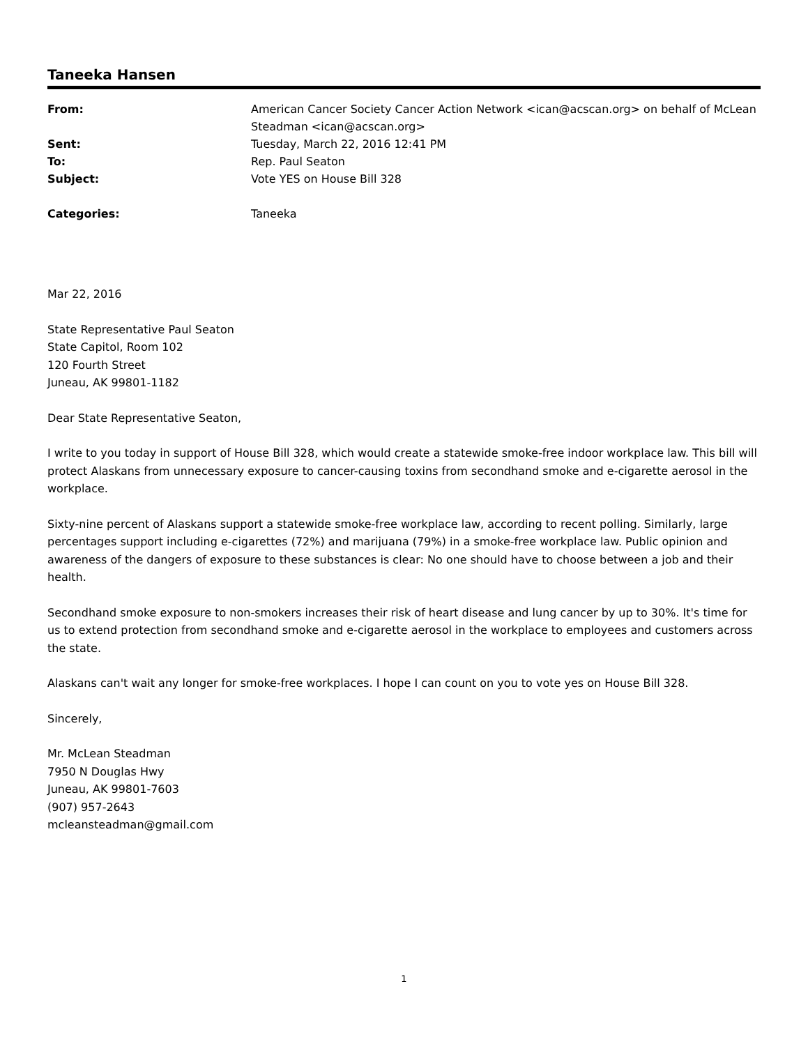Taneeka Hansen
| From: | American Cancer Society Cancer Action Network <ican@acscan.org> on behalf of McLean Steadman <ican@acscan.org> |
| Sent: | Tuesday, March 22, 2016 12:41 PM |
| To: | Rep. Paul Seaton |
| Subject: | Vote YES on House Bill 328 |
| Categories: | Taneeka |
Mar 22, 2016
State Representative Paul Seaton
State Capitol, Room 102
120 Fourth Street
Juneau, AK 99801-1182
Dear State Representative Seaton,
I write to you today in support of House Bill 328, which would create a statewide smoke-free indoor workplace law. This bill will protect Alaskans from unnecessary exposure to cancer-causing toxins from secondhand smoke and e-cigarette aerosol in the workplace.
Sixty-nine percent of Alaskans support a statewide smoke-free workplace law, according to recent polling. Similarly, large percentages support including e-cigarettes (72%) and marijuana (79%) in a smoke-free workplace law. Public opinion and awareness of the dangers of exposure to these substances is clear: No one should have to choose between a job and their health.
Secondhand smoke exposure to non-smokers increases their risk of heart disease and lung cancer by up to 30%. It's time for us to extend protection from secondhand smoke and e-cigarette aerosol in the workplace to employees and customers across the state.
Alaskans can't wait any longer for smoke-free workplaces. I hope I can count on you to vote yes on House Bill 328.
Sincerely,
Mr. McLean Steadman
7950 N Douglas Hwy
Juneau, AK 99801-7603
(907) 957-2643
mcleansteadman@gmail.com
1